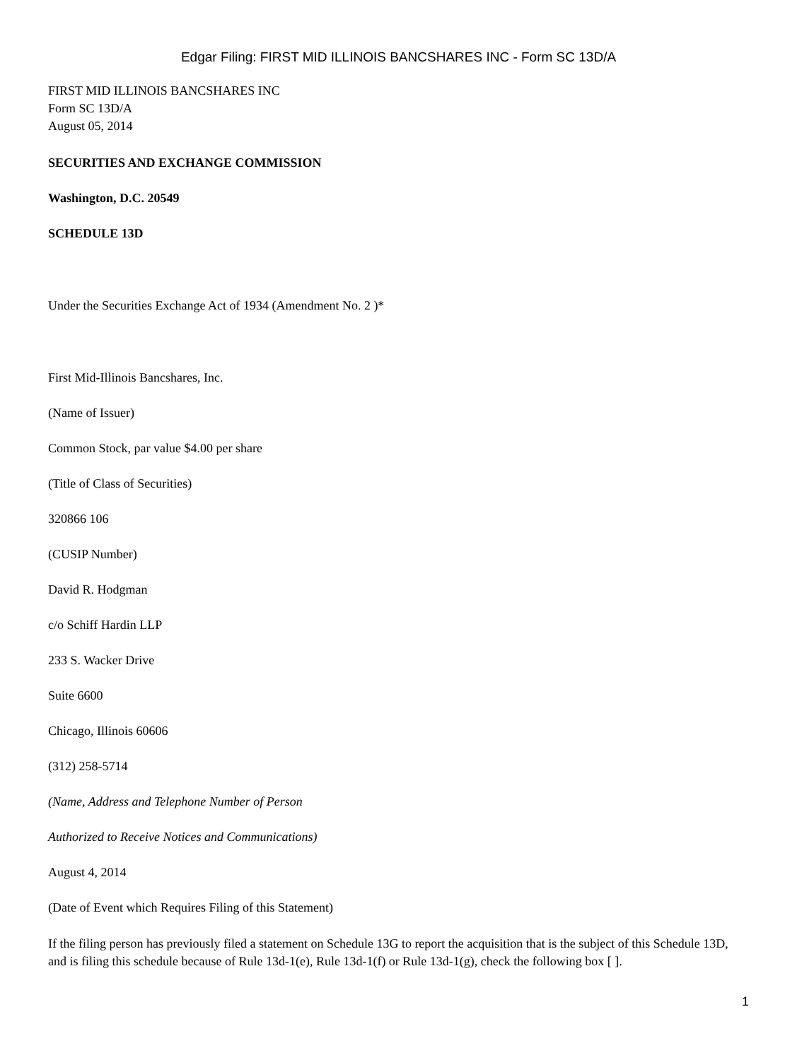Edgar Filing: FIRST MID ILLINOIS BANCSHARES INC - Form SC 13D/A
FIRST MID ILLINOIS BANCSHARES INC
Form SC 13D/A
August 05, 2014
SECURITIES AND EXCHANGE COMMISSION
Washington, D.C. 20549
SCHEDULE 13D
Under the Securities Exchange Act of 1934 (Amendment No. 2 )*
First Mid-Illinois Bancshares, Inc.
(Name of Issuer)
Common Stock, par value $4.00 per share
(Title of Class of Securities)
320866 106
(CUSIP Number)
David R. Hodgman
c/o Schiff Hardin LLP
233 S. Wacker Drive
Suite 6600
Chicago, Illinois 60606
(312) 258-5714
(Name, Address and Telephone Number of Person
Authorized to Receive Notices and Communications)
August 4, 2014
(Date of Event which Requires Filing of this Statement)
If the filing person has previously filed a statement on Schedule 13G to report the acquisition that is the subject of this Schedule 13D, and is filing this schedule because of Rule 13d-1(e), Rule 13d-1(f) or Rule 13d-1(g), check the following box [ ].
1